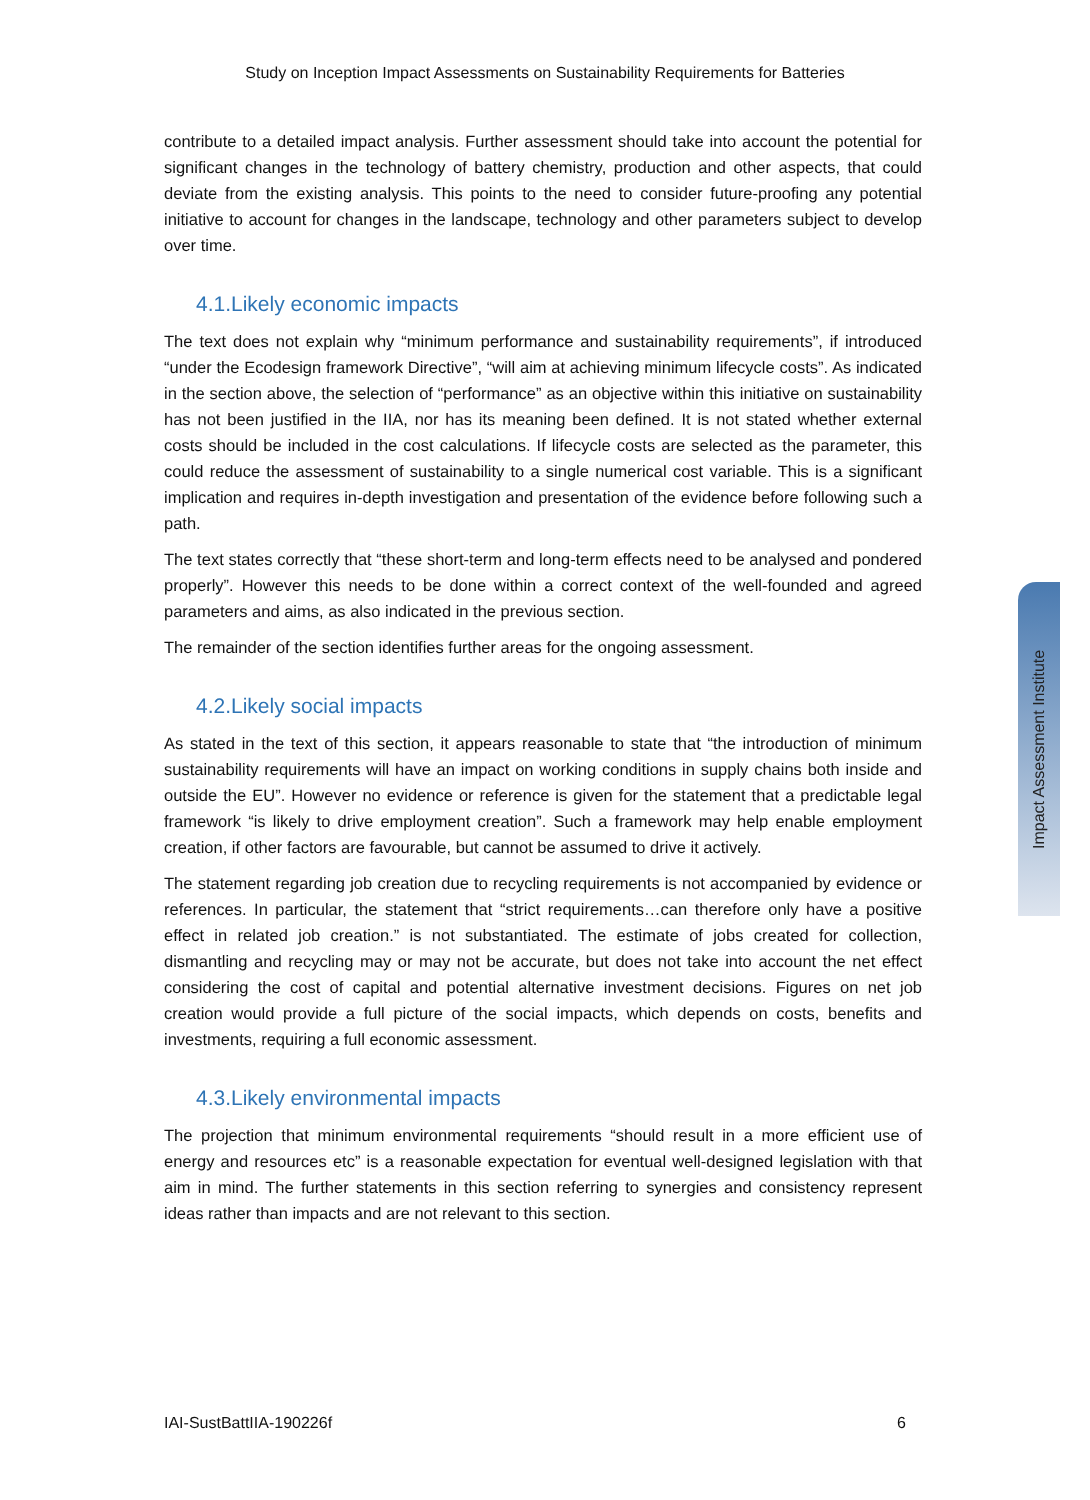Study on Inception Impact Assessments on Sustainability Requirements for Batteries
contribute to a detailed impact analysis. Further assessment should take into account the potential for significant changes in the technology of battery chemistry, production and other aspects, that could deviate from the existing analysis. This points to the need to consider future-proofing any potential initiative to account for changes in the landscape, technology and other parameters subject to develop over time.
4.1.Likely economic impacts
The text does not explain why “minimum performance and sustainability requirements”, if introduced “under the Ecodesign framework Directive”, “will aim at achieving minimum lifecycle costs”. As indicated in the section above, the selection of “performance” as an objective within this initiative on sustainability has not been justified in the IIA, nor has its meaning been defined. It is not stated whether external costs should be included in the cost calculations. If lifecycle costs are selected as the parameter, this could reduce the assessment of sustainability to a single numerical cost variable. This is a significant implication and requires in-depth investigation and presentation of the evidence before following such a path.
The text states correctly that “these short-term and long-term effects need to be analysed and pondered properly”. However this needs to be done within a correct context of the well-founded and agreed parameters and aims, as also indicated in the previous section.
The remainder of the section identifies further areas for the ongoing assessment.
4.2.Likely social impacts
As stated in the text of this section, it appears reasonable to state that “the introduction of minimum sustainability requirements will have an impact on working conditions in supply chains both inside and outside the EU”. However no evidence or reference is given for the statement that a predictable legal framework “is likely to drive employment creation”. Such a framework may help enable employment creation, if other factors are favourable, but cannot be assumed to drive it actively.
The statement regarding job creation due to recycling requirements is not accompanied by evidence or references. In particular, the statement that “strict requirements…can therefore only have a positive effect in related job creation.” is not substantiated. The estimate of jobs created for collection, dismantling and recycling may or may not be accurate, but does not take into account the net effect considering the cost of capital and potential alternative investment decisions. Figures on net job creation would provide a full picture of the social impacts, which depends on costs, benefits and investments, requiring a full economic assessment.
4.3.Likely environmental impacts
The projection that minimum environmental requirements “should result in a more efficient use of energy and resources etc” is a reasonable expectation for eventual well-designed legislation with that aim in mind. The further statements in this section referring to synergies and consistency represent ideas rather than impacts and are not relevant to this section.
Impact Assessment Institute
IAI-SustBattIIA-190226f 6